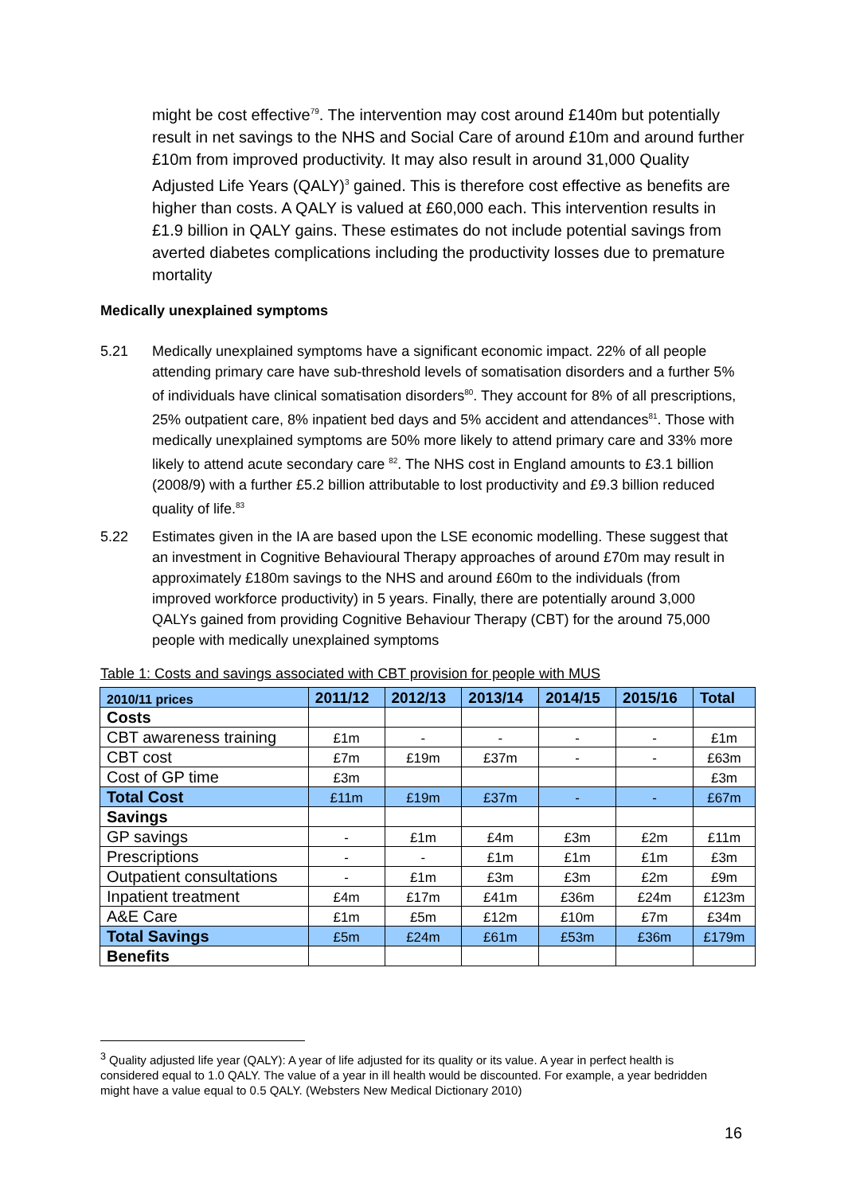might be cost effective<sup>79</sup>. The intervention may cost around £140m but potentially result in net savings to the NHS and Social Care of around £10m and around further £10m from improved productivity. It may also result in around 31,000 Quality Adjusted Life Years (QALY)<sup>3</sup> gained. This is therefore cost effective as benefits are higher than costs. A QALY is valued at £60,000 each. This intervention results in £1.9 billion in QALY gains. These estimates do not include potential savings from averted diabetes complications including the productivity losses due to premature mortality
Medically unexplained symptoms
5.21 Medically unexplained symptoms have a significant economic impact. 22% of all people attending primary care have sub-threshold levels of somatisation disorders and a further 5% of individuals have clinical somatisation disorders<sup>80</sup>. They account for 8% of all prescriptions, 25% outpatient care, 8% inpatient bed days and 5% accident and attendances<sup>81</sup>. Those with medically unexplained symptoms are 50% more likely to attend primary care and 33% more likely to attend acute secondary care <sup>82</sup>. The NHS cost in England amounts to £3.1 billion (2008/9) with a further £5.2 billion attributable to lost productivity and £9.3 billion reduced quality of life.<sup>83</sup>
5.22 Estimates given in the IA are based upon the LSE economic modelling. These suggest that an investment in Cognitive Behavioural Therapy approaches of around £70m may result in approximately £180m savings to the NHS and around £60m to the individuals (from improved workforce productivity) in 5 years. Finally, there are potentially around 3,000 QALYs gained from providing Cognitive Behaviour Therapy (CBT) for the around 75,000 people with medically unexplained symptoms
Table 1: Costs and savings associated with CBT provision for people with MUS
| 2010/11 prices | 2011/12 | 2012/13 | 2013/14 | 2014/15 | 2015/16 | Total |
| --- | --- | --- | --- | --- | --- | --- |
| Costs | | | | | | |
| CBT awareness training | £1m | - | - | - | - | £1m |
| CBT cost | £7m | £19m | £37m | - | - | £63m |
| Cost of GP time | £3m | | | | | £3m |
| Total Cost | £11m | £19m | £37m | - | - | £67m |
| Savings | | | | | | |
| GP savings | - | £1m | £4m | £3m | £2m | £11m |
| Prescriptions | - | - | £1m | £1m | £1m | £3m |
| Outpatient consultations | - | £1m | £3m | £3m | £2m | £9m |
| Inpatient treatment | £4m | £17m | £41m | £36m | £24m | £123m |
| A&E Care | £1m | £5m | £12m | £10m | £7m | £34m |
| Total Savings | £5m | £24m | £61m | £53m | £36m | £179m |
| Benefits | | | | | | |
<sup>3</sup> Quality adjusted life year (QALY): A year of life adjusted for its quality or its value. A year in perfect health is considered equal to 1.0 QALY. The value of a year in ill health would be discounted. For example, a year bedridden might have a value equal to 0.5 QALY. (Websters New Medical Dictionary 2010)
16